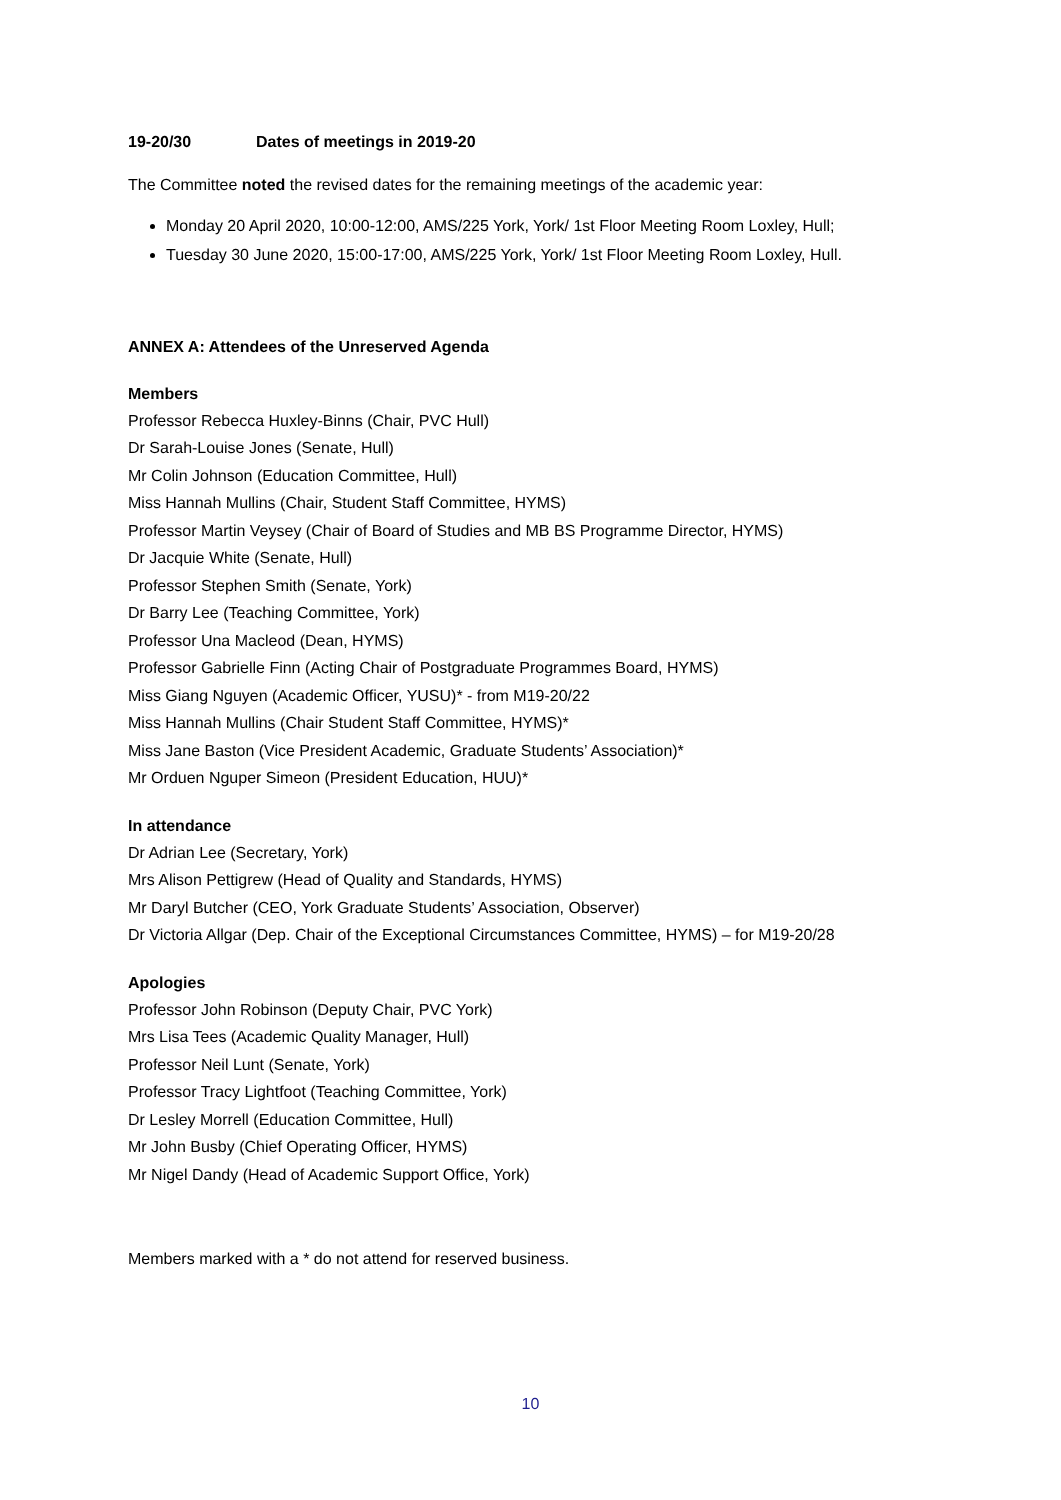19-20/30 Dates of meetings in 2019-20
The Committee noted the revised dates for the remaining meetings of the academic year:
Monday 20 April 2020, 10:00-12:00, AMS/225 York, York/ 1st Floor Meeting Room Loxley, Hull;
Tuesday 30 June 2020, 15:00-17:00, AMS/225 York, York/ 1st Floor Meeting Room Loxley, Hull.
ANNEX A: Attendees of the Unreserved Agenda
Members
Professor Rebecca Huxley-Binns (Chair, PVC Hull)
Dr Sarah-Louise Jones (Senate, Hull)
Mr Colin Johnson (Education Committee, Hull)
Miss Hannah Mullins (Chair, Student Staff Committee, HYMS)
Professor Martin Veysey (Chair of Board of Studies and MB BS Programme Director, HYMS)
Dr Jacquie White (Senate, Hull)
Professor Stephen Smith (Senate, York)
Dr Barry Lee (Teaching Committee, York)
Professor Una Macleod (Dean, HYMS)
Professor Gabrielle Finn (Acting Chair of Postgraduate Programmes Board, HYMS)
Miss Giang Nguyen (Academic Officer, YUSU)* - from M19-20/22
Miss Hannah Mullins (Chair Student Staff Committee, HYMS)*
Miss Jane Baston (Vice President Academic, Graduate Students’ Association)*
Mr Orduen Nguper Simeon (President Education, HUU)*
In attendance
Dr Adrian Lee (Secretary, York)
Mrs Alison Pettigrew (Head of Quality and Standards, HYMS)
Mr Daryl Butcher (CEO, York Graduate Students’ Association, Observer)
Dr Victoria Allgar (Dep. Chair of the Exceptional Circumstances Committee, HYMS) – for M19-20/28
Apologies
Professor John Robinson (Deputy Chair, PVC York)
Mrs Lisa Tees (Academic Quality Manager, Hull)
Professor Neil Lunt (Senate, York)
Professor Tracy Lightfoot (Teaching Committee, York)
Dr Lesley Morrell (Education Committee, Hull)
Mr John Busby (Chief Operating Officer, HYMS)
Mr Nigel Dandy (Head of Academic Support Office, York)
Members marked with a * do not attend for reserved business.
10